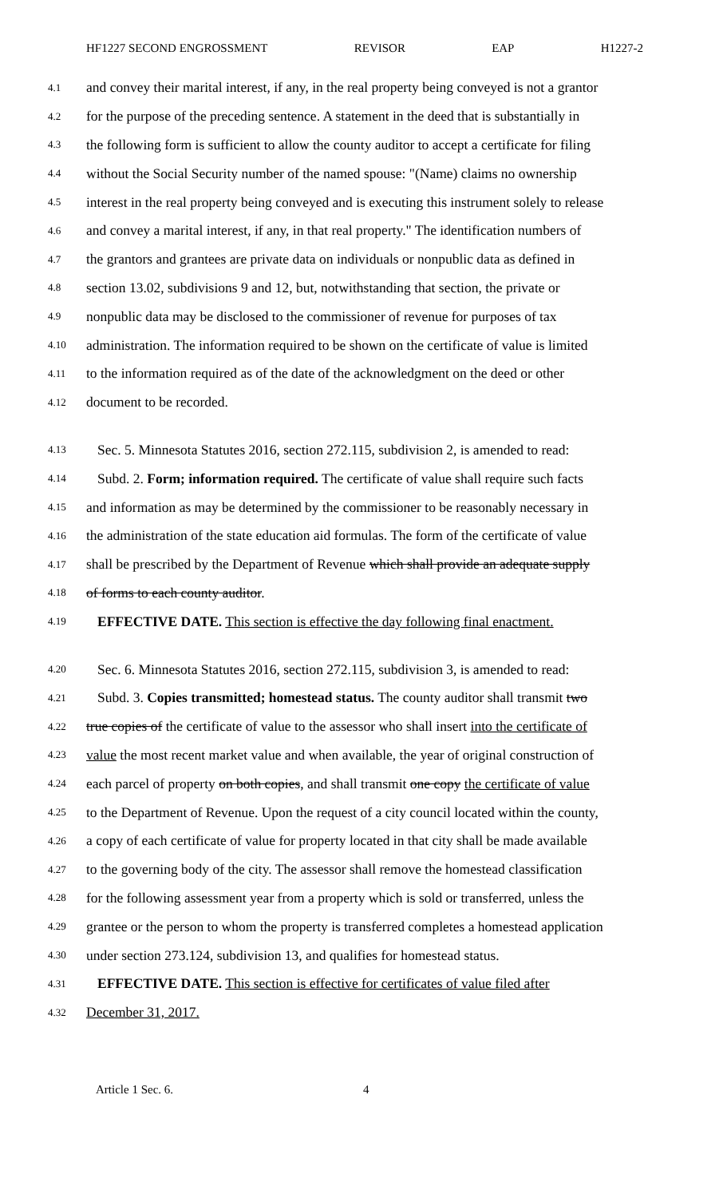HF1227 SECOND ENGROSSMENT REVISOR EAP H1227-2
4.1 and convey their marital interest, if any, in the real property being conveyed is not a grantor
4.2 for the purpose of the preceding sentence. A statement in the deed that is substantially in
4.3 the following form is sufficient to allow the county auditor to accept a certificate for filing
4.4 without the Social Security number of the named spouse: "(Name) claims no ownership
4.5 interest in the real property being conveyed and is executing this instrument solely to release
4.6 and convey a marital interest, if any, in that real property." The identification numbers of
4.7 the grantors and grantees are private data on individuals or nonpublic data as defined in
4.8 section 13.02, subdivisions 9 and 12, but, notwithstanding that section, the private or
4.9 nonpublic data may be disclosed to the commissioner of revenue for purposes of tax
4.10 administration. The information required to be shown on the certificate of value is limited
4.11 to the information required as of the date of the acknowledgment on the deed or other
4.12 document to be recorded.
4.13 Sec. 5. Minnesota Statutes 2016, section 272.115, subdivision 2, is amended to read:
4.14 Subd. 2. Form; information required. The certificate of value shall require such facts
4.15 and information as may be determined by the commissioner to be reasonably necessary in
4.16 the administration of the state education aid formulas. The form of the certificate of value
4.17 shall be prescribed by the Department of Revenue which shall provide an adequate supply
4.18 of forms to each county auditor.
4.19 EFFECTIVE DATE. This section is effective the day following final enactment.
4.20 Sec. 6. Minnesota Statutes 2016, section 272.115, subdivision 3, is amended to read:
4.21 Subd. 3. Copies transmitted; homestead status. The county auditor shall transmit two
4.22 true copies of the certificate of value to the assessor who shall insert into the certificate of
4.23 value the most recent market value and when available, the year of original construction of
4.24 each parcel of property on both copies, and shall transmit one copy the certificate of value
4.25 to the Department of Revenue. Upon the request of a city council located within the county,
4.26 a copy of each certificate of value for property located in that city shall be made available
4.27 to the governing body of the city. The assessor shall remove the homestead classification
4.28 for the following assessment year from a property which is sold or transferred, unless the
4.29 grantee or the person to whom the property is transferred completes a homestead application
4.30 under section 273.124, subdivision 13, and qualifies for homestead status.
4.31 EFFECTIVE DATE. This section is effective for certificates of value filed after
4.32 December 31, 2017.
Article 1 Sec. 6. 4